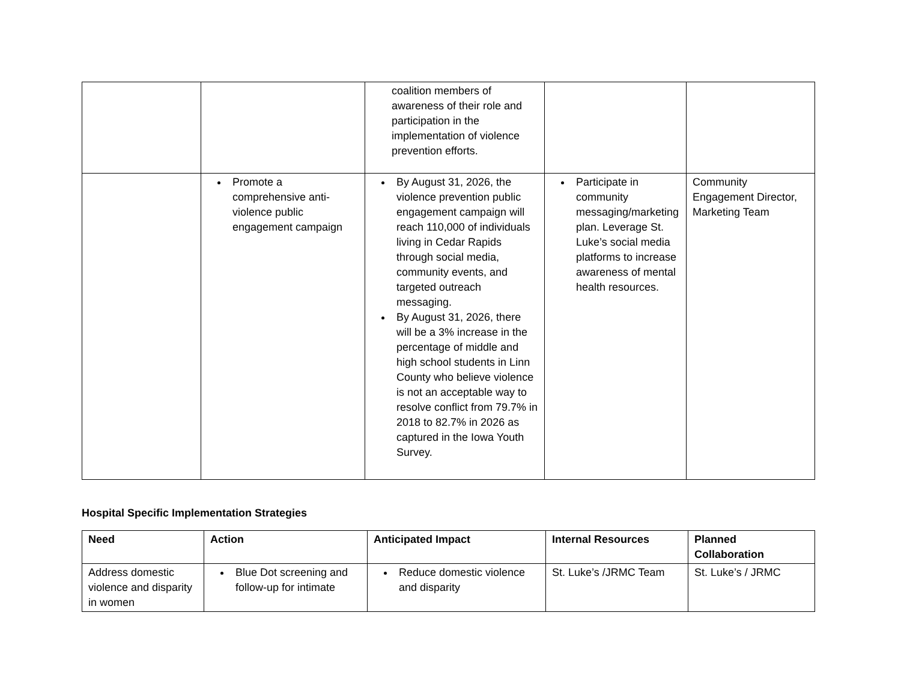| | | coalition members of awareness of their role and participation in the implementation of violence prevention efforts. | | |
| | Promote a comprehensive anti-violence public engagement campaign | By August 31, 2026, the violence prevention public engagement campaign will reach 110,000 of individuals living in Cedar Rapids through social media, community events, and targeted outreach messaging. By August 31, 2026, there will be a 3% increase in the percentage of middle and high school students in Linn County who believe violence is not an acceptable way to resolve conflict from 79.7% in 2018 to 82.7% in 2026 as captured in the Iowa Youth Survey. | Participate in community messaging/marketing plan. Leverage St. Luke’s social media platforms to increase awareness of mental health resources. | Community Engagement Director, Marketing Team |
Hospital Specific Implementation Strategies
| Need | Action | Anticipated Impact | Internal Resources | Planned Collaboration |
| --- | --- | --- | --- | --- |
| Address domestic violence and disparity in women | Blue Dot screening and follow-up for intimate | Reduce domestic violence and disparity | St. Luke’s /JRMC Team | St. Luke’s / JRMC |